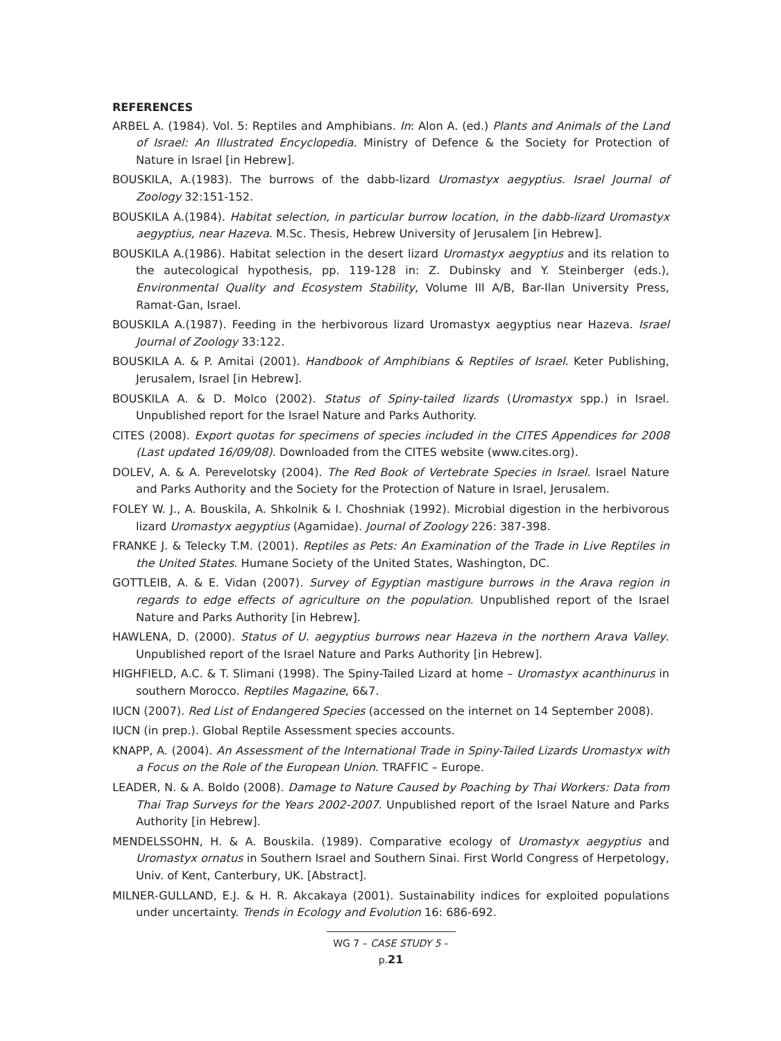REFERENCES
ARBEL A. (1984). Vol. 5: Reptiles and Amphibians. In: Alon A. (ed.) Plants and Animals of the Land of Israel: An Illustrated Encyclopedia. Ministry of Defence & the Society for Protection of Nature in Israel [in Hebrew].
BOUSKILA, A.(1983). The burrows of the dabb-lizard Uromastyx aegyptius. Israel Journal of Zoology 32:151-152.
BOUSKILA A.(1984). Habitat selection, in particular burrow location, in the dabb-lizard Uromastyx aegyptius, near Hazeva. M.Sc. Thesis, Hebrew University of Jerusalem [in Hebrew].
BOUSKILA A.(1986). Habitat selection in the desert lizard Uromastyx aegyptius and its relation to the autecological hypothesis, pp. 119-128 in: Z. Dubinsky and Y. Steinberger (eds.), Environmental Quality and Ecosystem Stability, Volume III A/B, Bar-Ilan University Press, Ramat-Gan, Israel.
BOUSKILA A.(1987). Feeding in the herbivorous lizard Uromastyx aegyptius near Hazeva. Israel Journal of Zoology 33:122.
BOUSKILA A. & P. Amitai (2001). Handbook of Amphibians & Reptiles of Israel. Keter Publishing, Jerusalem, Israel [in Hebrew].
BOUSKILA A. & D. Molco (2002). Status of Spiny-tailed lizards (Uromastyx spp.) in Israel. Unpublished report for the Israel Nature and Parks Authority.
CITES (2008). Export quotas for specimens of species included in the CITES Appendices for 2008 (Last updated 16/09/08). Downloaded from the CITES website (www.cites.org).
DOLEV, A. & A. Perevelotsky (2004). The Red Book of Vertebrate Species in Israel. Israel Nature and Parks Authority and the Society for the Protection of Nature in Israel, Jerusalem.
FOLEY W. J., A. Bouskila, A. Shkolnik & I. Choshniak (1992). Microbial digestion in the herbivorous lizard Uromastyx aegyptius (Agamidae). Journal of Zoology 226: 387-398.
FRANKE J. & Telecky T.M. (2001). Reptiles as Pets: An Examination of the Trade in Live Reptiles in the United States. Humane Society of the United States, Washington, DC.
GOTTLEIB, A. & E. Vidan (2007). Survey of Egyptian mastigure burrows in the Arava region in regards to edge effects of agriculture on the population. Unpublished report of the Israel Nature and Parks Authority [in Hebrew].
HAWLENA, D. (2000). Status of U. aegyptius burrows near Hazeva in the northern Arava Valley. Unpublished report of the Israel Nature and Parks Authority [in Hebrew].
HIGHFIELD, A.C. & T. Slimani (1998). The Spiny-Tailed Lizard at home – Uromastyx acanthinurus in southern Morocco. Reptiles Magazine, 6&7.
IUCN (2007). Red List of Endangered Species (accessed on the internet on 14 September 2008).
IUCN (in prep.). Global Reptile Assessment species accounts.
KNAPP, A. (2004). An Assessment of the International Trade in Spiny-Tailed Lizards Uromastyx with a Focus on the Role of the European Union. TRAFFIC – Europe.
LEADER, N. & A. Boldo (2008). Damage to Nature Caused by Poaching by Thai Workers: Data from Thai Trap Surveys for the Years 2002-2007. Unpublished report of the Israel Nature and Parks Authority [in Hebrew].
MENDELSSOHN, H. & A. Bouskila. (1989). Comparative ecology of Uromastyx aegyptius and Uromastyx ornatus in Southern Israel and Southern Sinai. First World Congress of Herpetology, Univ. of Kent, Canterbury, UK. [Abstract].
MILNER-GULLAND, E.J. & H. R. Akcakaya (2001). Sustainability indices for exploited populations under uncertainty. Trends in Ecology and Evolution 16: 686-692.
WG 7 – CASE STUDY 5 – p.21